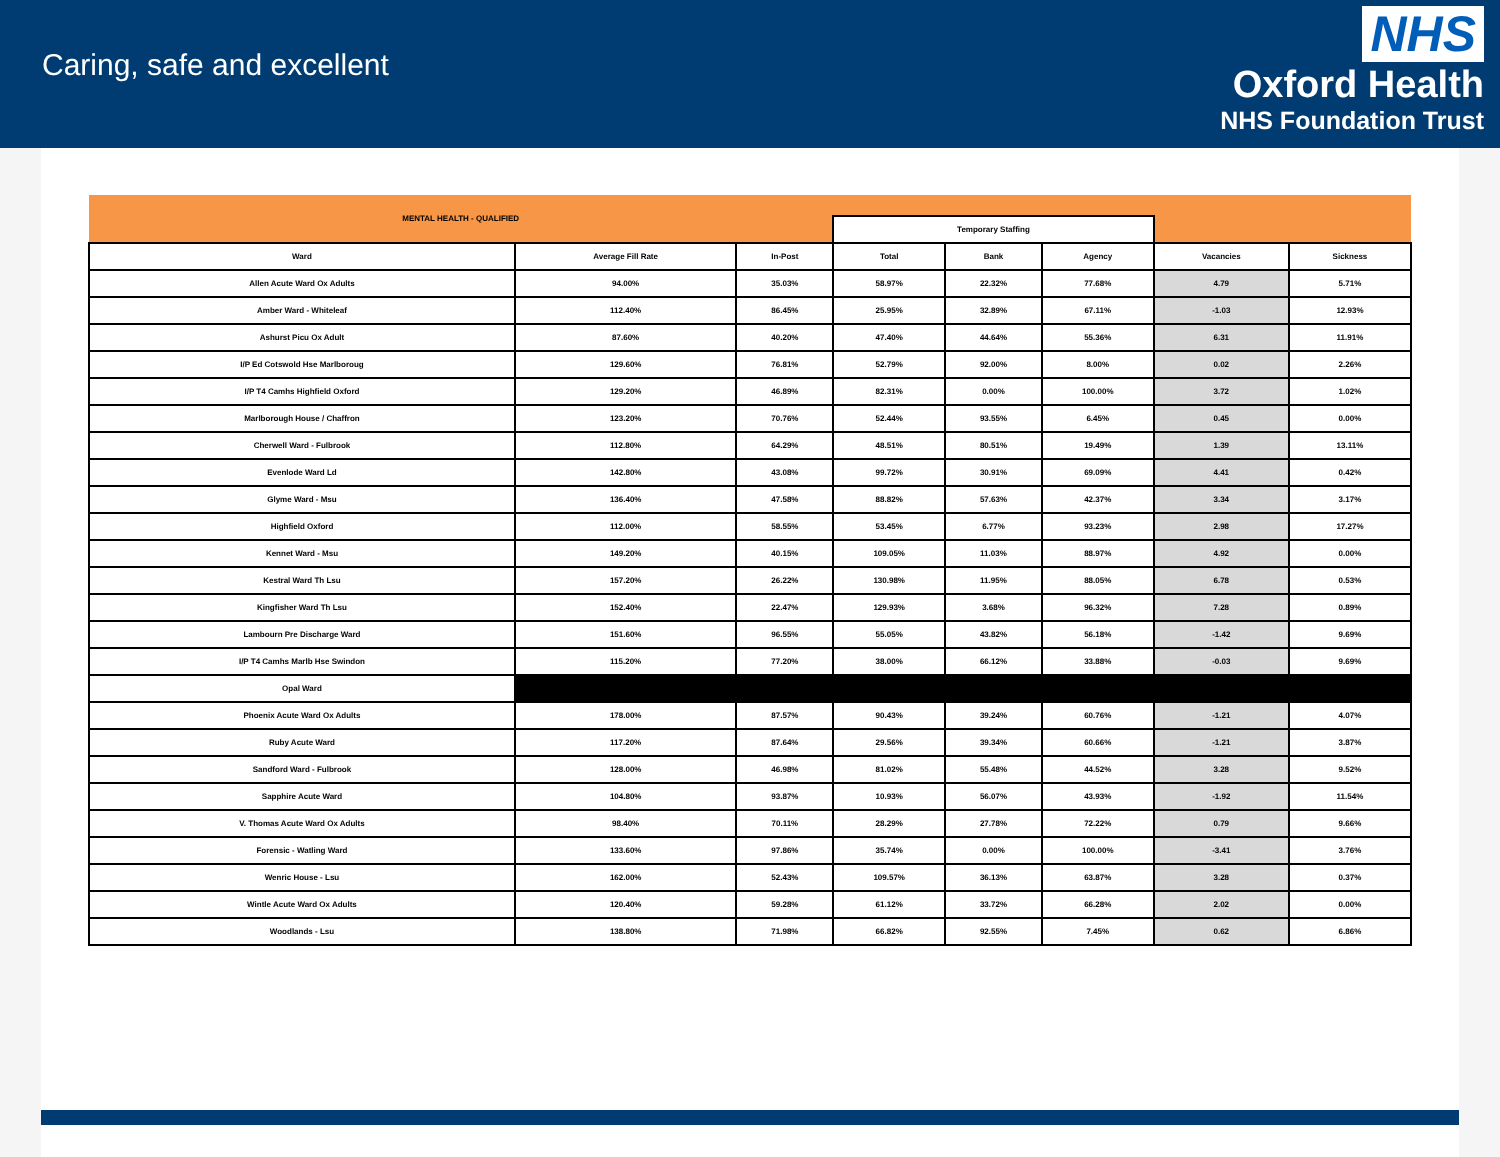Caring, safe and excellent
NHS
Oxford Health
NHS Foundation Trust
| MENTAL HEALTH - QUALIFIED | | | | | | | |
| --- | --- | --- | --- | --- | --- | --- | --- |
| | | | Temporary Staffing | | | | |
| Ward | Average Fill Rate | In-Post | Total | Bank | Agency | Vacancies | Sickness |
| Allen Acute Ward Ox Adults | 94.00% | 35.03% | 58.97% | 22.32% | 77.68% | 4.79 | 5.71% |
| Amber Ward - Whiteleaf | 112.40% | 86.45% | 25.95% | 32.89% | 67.11% | -1.03 | 12.93% |
| Ashurst Picu Ox Adult | 87.60% | 40.20% | 47.40% | 44.64% | 55.36% | 6.31 | 11.91% |
| I/P Ed Cotswold Hse Marlboroug | 129.60% | 76.81% | 52.79% | 92.00% | 8.00% | 0.02 | 2.26% |
| I/P T4 Camhs Highfield Oxford | 129.20% | 46.89% | 82.31% | 0.00% | 100.00% | 3.72 | 1.02% |
| Marlborough House / Chaffron | 123.20% | 70.76% | 52.44% | 93.55% | 6.45% | 0.45 | 0.00% |
| Cherwell Ward - Fulbrook | 112.80% | 64.29% | 48.51% | 80.51% | 19.49% | 1.39 | 13.11% |
| Evenlode Ward Ld | 142.80% | 43.08% | 99.72% | 30.91% | 69.09% | 4.41 | 0.42% |
| Glyme Ward - Msu | 136.40% | 47.58% | 88.82% | 57.63% | 42.37% | 3.34 | 3.17% |
| Highfield Oxford | 112.00% | 58.55% | 53.45% | 6.77% | 93.23% | 2.98 | 17.27% |
| Kennet Ward - Msu | 149.20% | 40.15% | 109.05% | 11.03% | 88.97% | 4.92 | 0.00% |
| Kestral Ward Th Lsu | 157.20% | 26.22% | 130.98% | 11.95% | 88.05% | 6.78 | 0.53% |
| Kingfisher Ward Th Lsu | 152.40% | 22.47% | 129.93% | 3.68% | 96.32% | 7.28 | 0.89% |
| Lambourn Pre Discharge Ward | 151.60% | 96.55% | 55.05% | 43.82% | 56.18% | -1.42 | 9.69% |
| I/P T4 Camhs Marlb Hse Swindon | 115.20% | 77.20% | 38.00% | 66.12% | 33.88% | -0.03 | 9.69% |
| Opal Ward | | | | | | | |
| Phoenix Acute Ward Ox Adults | 178.00% | 87.57% | 90.43% | 39.24% | 60.76% | -1.21 | 4.07% |
| Ruby Acute Ward | 117.20% | 87.64% | 29.56% | 39.34% | 60.66% | -1.21 | 3.87% |
| Sandford Ward - Fulbrook | 128.00% | 46.98% | 81.02% | 55.48% | 44.52% | 3.28 | 9.52% |
| Sapphire Acute Ward | 104.80% | 93.87% | 10.93% | 56.07% | 43.93% | -1.92 | 11.54% |
| V. Thomas Acute Ward Ox Adults | 98.40% | 70.11% | 28.29% | 27.78% | 72.22% | 0.79 | 9.66% |
| Forensic - Watling Ward | 133.60% | 97.86% | 35.74% | 0.00% | 100.00% | -3.41 | 3.76% |
| Wenric House - Lsu | 162.00% | 52.43% | 109.57% | 36.13% | 63.87% | 3.28 | 0.37% |
| Wintle Acute Ward Ox Adults | 120.40% | 59.28% | 61.12% | 33.72% | 66.28% | 2.02 | 0.00% |
| Woodlands - Lsu | 138.80% | 71.98% | 66.82% | 92.55% | 7.45% | 0.62 | 6.86% |